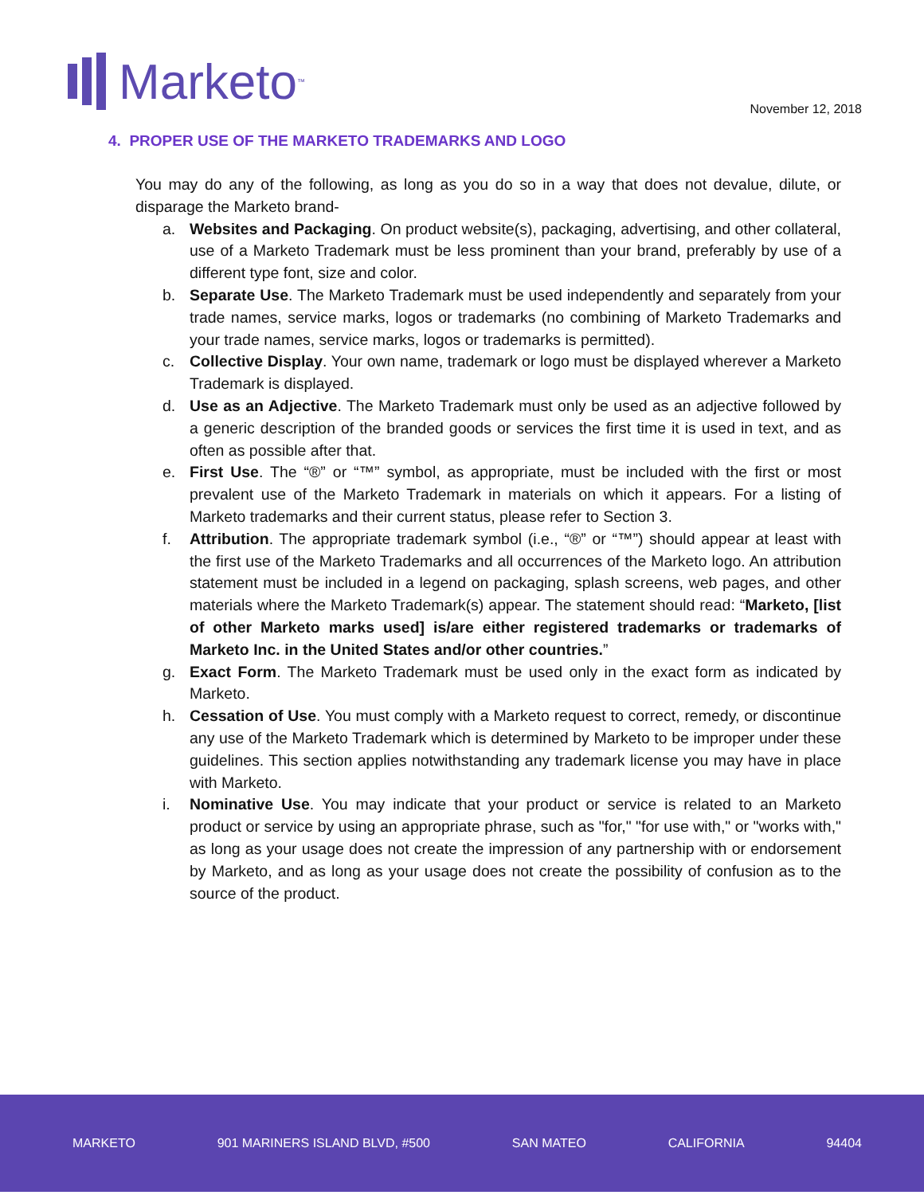Marketo<sup>™</sup> November 12, 2018
4. PROPER USE OF THE MARKETO TRADEMARKS AND LOGO
You may do any of the following, as long as you do so in a way that does not devalue, dilute, or disparage the Marketo brand-
a. Websites and Packaging. On product website(s), packaging, advertising, and other collateral, use of a Marketo Trademark must be less prominent than your brand, preferably by use of a different type font, size and color.
b. Separate Use. The Marketo Trademark must be used independently and separately from your trade names, service marks, logos or trademarks (no combining of Marketo Trademarks and your trade names, service marks, logos or trademarks is permitted).
c. Collective Display. Your own name, trademark or logo must be displayed wherever a Marketo Trademark is displayed.
d. Use as an Adjective. The Marketo Trademark must only be used as an adjective followed by a generic description of the branded goods or services the first time it is used in text, and as often as possible after that.
e. First Use. The “®” or “™” symbol, as appropriate, must be included with the first or most prevalent use of the Marketo Trademark in materials on which it appears. For a listing of Marketo trademarks and their current status, please refer to Section 3.
f. Attribution. The appropriate trademark symbol (i.e., “®” or “™”) should appear at least with the first use of the Marketo Trademarks and all occurrences of the Marketo logo. An attribution statement must be included in a legend on packaging, splash screens, web pages, and other materials where the Marketo Trademark(s) appear. The statement should read: “Marketo, [list of other Marketo marks used] is/are either registered trademarks or trademarks of Marketo Inc. in the United States and/or other countries.”
g. Exact Form. The Marketo Trademark must be used only in the exact form as indicated by Marketo.
h. Cessation of Use. You must comply with a Marketo request to correct, remedy, or discontinue any use of the Marketo Trademark which is determined by Marketo to be improper under these guidelines. This section applies notwithstanding any trademark license you may have in place with Marketo.
i. Nominative Use. You may indicate that your product or service is related to an Marketo product or service by using an appropriate phrase, such as "for," "for use with," or "works with," as long as your usage does not create the impression of any partnership with or endorsement by Marketo, and as long as your usage does not create the possibility of confusion as to the source of the product.
MARKETO 901 MARINERS ISLAND BLVD, #500 SAN MATEO CALIFORNIA 94404